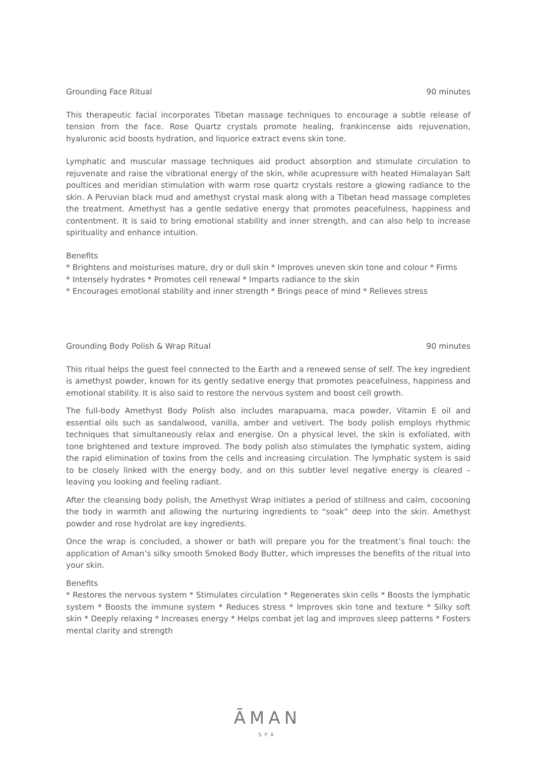Grounding Face Ritual 90 minutes
This therapeutic facial incorporates Tibetan massage techniques to encourage a subtle release of tension from the face. Rose Quartz crystals promote healing, frankincense aids rejuvenation, hyaluronic acid boosts hydration, and liquorice extract evens skin tone.
Lymphatic and muscular massage techniques aid product absorption and stimulate circulation to rejuvenate and raise the vibrational energy of the skin, while acupressure with heated Himalayan Salt poultices and meridian stimulation with warm rose quartz crystals restore a glowing radiance to the skin. A Peruvian black mud and amethyst crystal mask along with a Tibetan head massage completes the treatment. Amethyst has a gentle sedative energy that promotes peacefulness, happiness and contentment. It is said to bring emotional stability and inner strength, and can also help to increase spirituality and enhance intuition.
Benefits
* Brightens and moisturises mature, dry or dull skin * Improves uneven skin tone and colour * Firms
* Intensely hydrates * Promotes cell renewal * Imparts radiance to the skin
* Encourages emotional stability and inner strength * Brings peace of mind * Relieves stress
Grounding Body Polish & Wrap Ritual 90 minutes
This ritual helps the guest feel connected to the Earth and a renewed sense of self. The key ingredient is amethyst powder, known for its gently sedative energy that promotes peacefulness, happiness and emotional stability. It is also said to restore the nervous system and boost cell growth.
The full-body Amethyst Body Polish also includes marapuama, maca powder, Vitamin E oil and essential oils such as sandalwood, vanilla, amber and vetivert. The body polish employs rhythmic techniques that simultaneously relax and energise. On a physical level, the skin is exfoliated, with tone brightened and texture improved. The body polish also stimulates the lymphatic system, aiding the rapid elimination of toxins from the cells and increasing circulation. The lymphatic system is said to be closely linked with the energy body, and on this subtler level negative energy is cleared – leaving you looking and feeling radiant.
After the cleansing body polish, the Amethyst Wrap initiates a period of stillness and calm, cocooning the body in warmth and allowing the nurturing ingredients to “soak” deep into the skin. Amethyst powder and rose hydrolat are key ingredients.
Once the wrap is concluded, a shower or bath will prepare you for the treatment’s final touch: the application of Aman’s silky smooth Smoked Body Butter, which impresses the benefits of the ritual into your skin.
Benefits
* Restores the nervous system * Stimulates circulation * Regenerates skin cells * Boosts the lymphatic system * Boosts the immune system * Reduces stress * Improves skin tone and texture * Silky soft skin * Deeply relaxing * Increases energy * Helps combat jet lag and improves sleep patterns * Fosters mental clarity and strength
ĀMAN
SPA